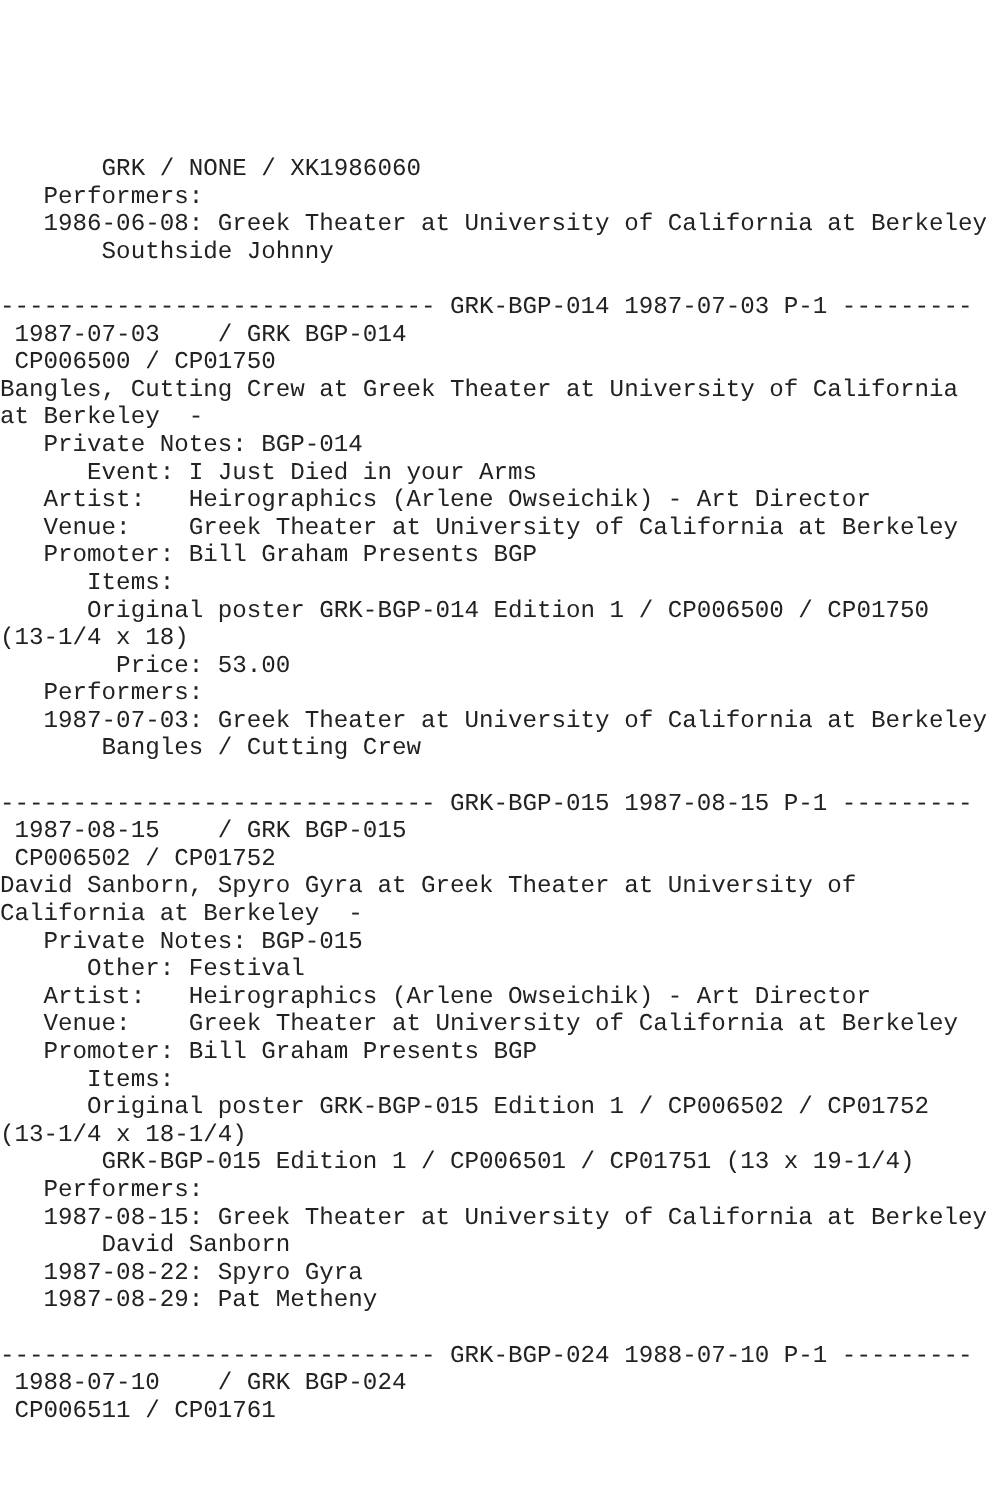GRK / NONE / XK1986060
   Performers:
   1986-06-08: Greek Theater at University of California at Berkeley
       Southside Johnny

------------------------------ GRK-BGP-014 1987-07-03 P-1 ---------
 1987-07-03    / GRK BGP-014
 CP006500 / CP01750
Bangles, Cutting Crew at Greek Theater at University of California
at Berkeley  -
   Private Notes: BGP-014
      Event: I Just Died in your Arms
   Artist:   Heirographics (Arlene Owseichik) - Art Director
   Venue:    Greek Theater at University of California at Berkeley
   Promoter: Bill Graham Presents BGP
      Items:
      Original poster GRK-BGP-014 Edition 1 / CP006500 / CP01750
(13-1/4 x 18)
        Price: 53.00
   Performers:
   1987-07-03: Greek Theater at University of California at Berkeley
       Bangles / Cutting Crew

------------------------------ GRK-BGP-015 1987-08-15 P-1 ---------
 1987-08-15    / GRK BGP-015
 CP006502 / CP01752
David Sanborn, Spyro Gyra at Greek Theater at University of
California at Berkeley  -
   Private Notes: BGP-015
      Other: Festival
   Artist:   Heirographics (Arlene Owseichik) - Art Director
   Venue:    Greek Theater at University of California at Berkeley
   Promoter: Bill Graham Presents BGP
      Items:
      Original poster GRK-BGP-015 Edition 1 / CP006502 / CP01752
(13-1/4 x 18-1/4)
       GRK-BGP-015 Edition 1 / CP006501 / CP01751 (13 x 19-1/4)
   Performers:
   1987-08-15: Greek Theater at University of California at Berkeley
       David Sanborn
   1987-08-22: Spyro Gyra
   1987-08-29: Pat Metheny

------------------------------ GRK-BGP-024 1988-07-10 P-1 ---------
 1988-07-10    / GRK BGP-024
 CP006511 / CP01761